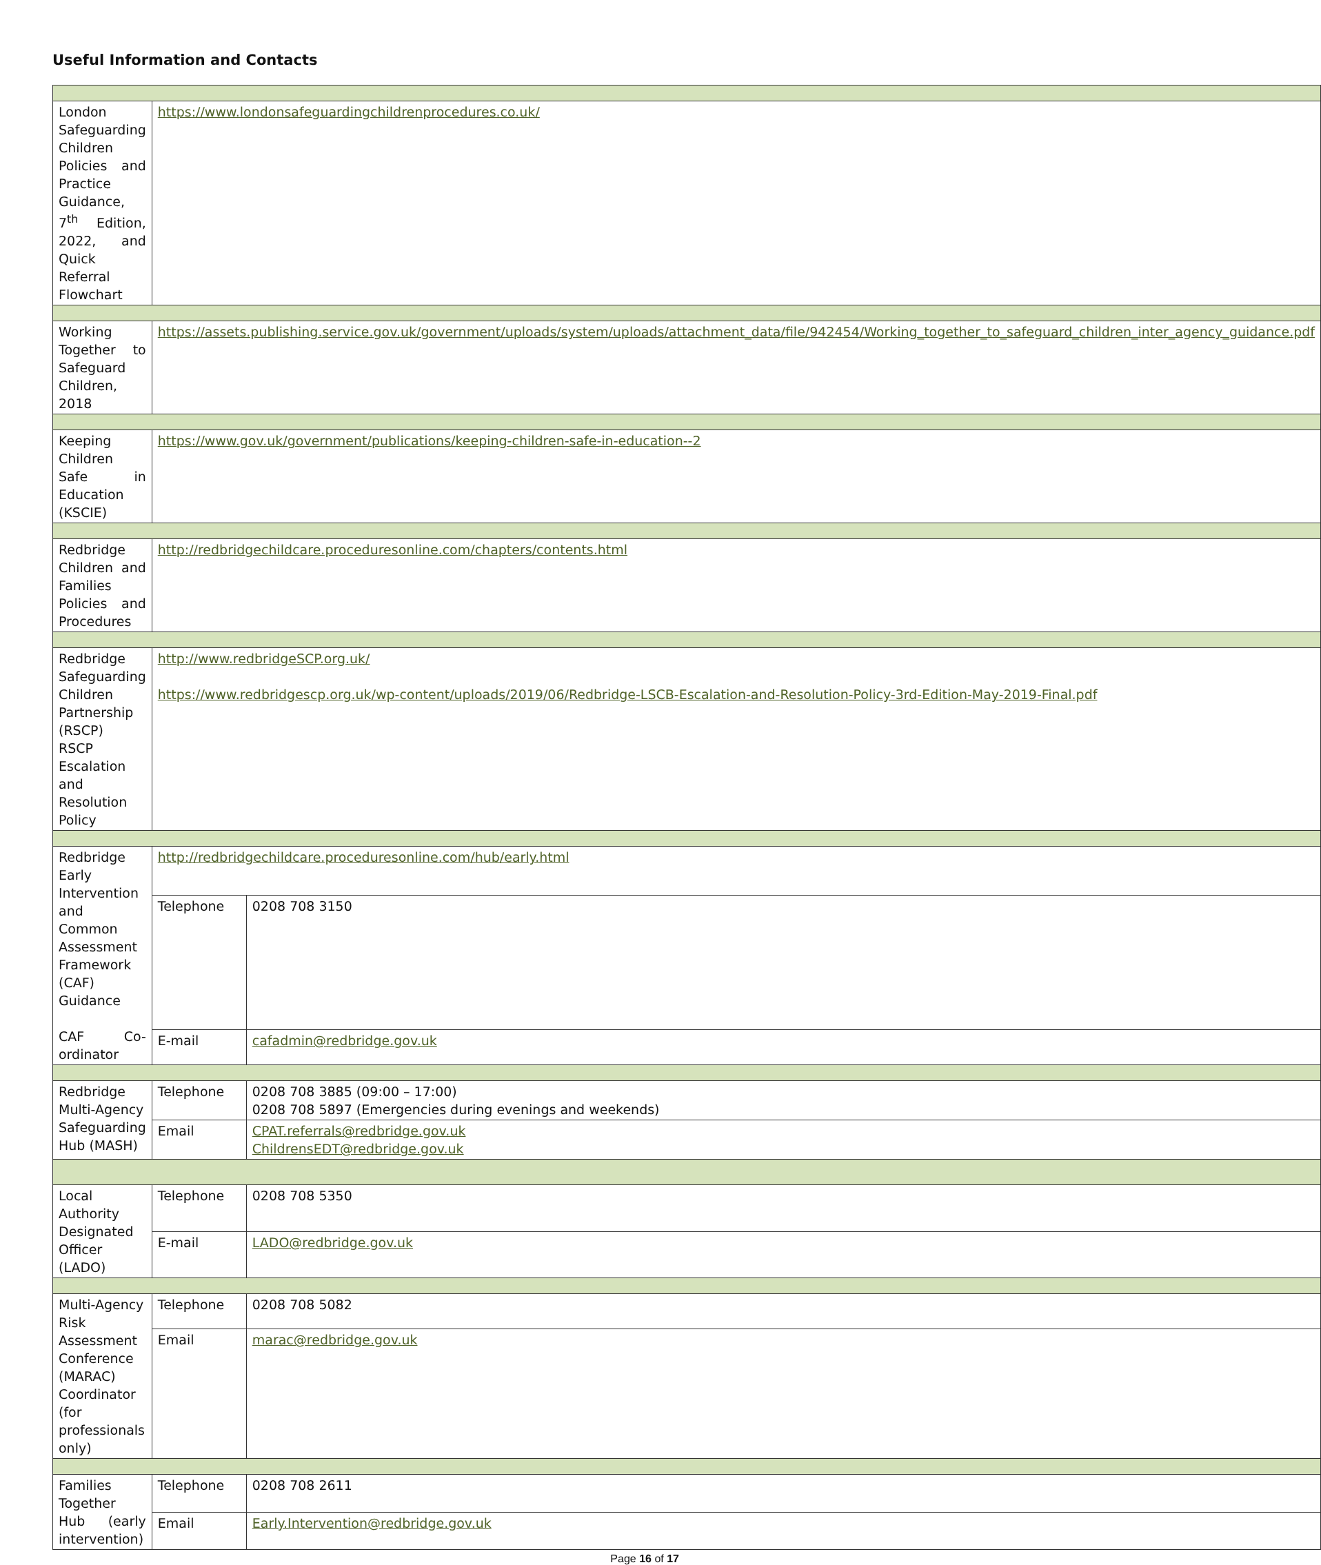Useful Information and Contacts
| London Safeguarding Children Policies and Practice Guidance, 7<sup>th</sup> Edition, 2022, and Quick Referral Flowchart | https://www.londonsafeguardingchildrenprocedures.co.uk/ | |
| Working Together to Safeguard Children, 2018 | https://assets.publishing.service.gov.uk/government/uploads/system/uploads/attachment_data/file/942454/Working_together_to_safeguard_children_inter_agency_guidance.pdf | |
| Keeping Children Safe in Education (KSCIE) | https://www.gov.uk/government/publications/keeping-children-safe-in-education--2 | |
| Redbridge Children and Families Policies and Procedures | http://redbridgechildcare.proceduresonline.com/chapters/contents.html | |
| Redbridge Safeguarding Children Partnership (RSCP) RSCP Escalation and Resolution Policy | http://www.redbridgeSCP.org.uk/ https://www.redbridgescp.org.uk/wp-content/uploads/2019/06/Redbridge-LSCB-Escalation-and-Resolution-Policy-3rd-Edition-May-2019-Final.pdf | |
| Redbridge Early Intervention and Common Assessment Framework (CAF) Guidance CAF Co-ordinator | http://redbridgechildcare.proceduresonline.com/hub/early.html | |
| | Telephone | 0208 708 3150 |
| | E-mail | cafadmin@redbridge.gov.uk |
| Redbridge Multi-Agency Safeguarding Hub (MASH) | Telephone | 0208 708 3885 (09:00 – 17:00) 0208 708 5897 (Emergencies during evenings and weekends) |
| | Email | CPAT.referrals@redbridge.gov.uk ChildrensEDT@redbridge.gov.uk |
| Local Authority Designated Officer (LADO) | Telephone | 0208 708 5350 |
| | E-mail | LADO@redbridge.gov.uk |
| Multi-Agency Risk Assessment Conference (MARAC) Coordinator (for professionals only) | Telephone | 0208 708 5082 |
| | Email | marac@redbridge.gov.uk |
| Families Together Hub (early intervention) | Telephone | 0208 708 2611 |
| | Email | Early.Intervention@redbridge.gov.uk |
Page 16 of 17